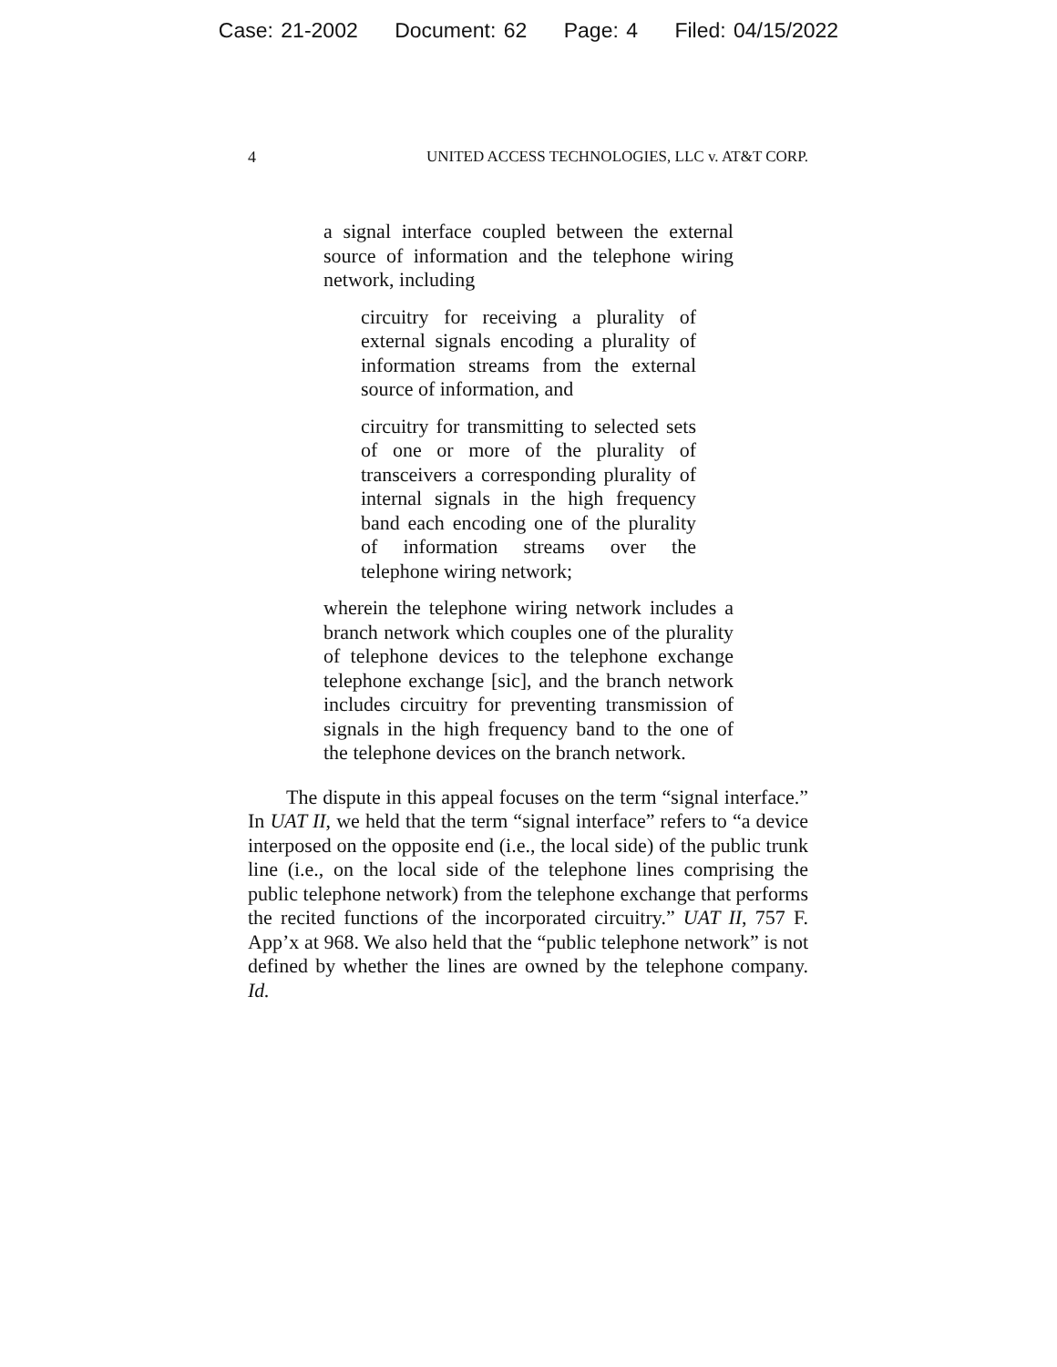Case: 21-2002 Document: 62 Page: 4 Filed: 04/15/2022
4 UNITED ACCESS TECHNOLOGIES, LLC v. AT&T CORP.
a signal interface coupled between the external source of information and the telephone wiring network, including
circuitry for receiving a plurality of external signals encoding a plurality of information streams from the external source of information, and
circuitry for transmitting to selected sets of one or more of the plurality of transceivers a corresponding plurality of internal signals in the high frequency band each encoding one of the plurality of information streams over the telephone wiring network;
wherein the telephone wiring network includes a branch network which couples one of the plurality of telephone devices to the telephone exchange telephone exchange [sic], and the branch network includes circuitry for preventing transmission of signals in the high frequency band to the one of the telephone devices on the branch network.
The dispute in this appeal focuses on the term “signal interface.” In UAT II, we held that the term “signal interface” refers to “a device interposed on the opposite end (i.e., the local side) of the public trunk line (i.e., on the local side of the telephone lines comprising the public telephone network) from the telephone exchange that performs the recited functions of the incorporated circuitry.” UAT II, 757 F. App’x at 968. We also held that the “public telephone network” is not defined by whether the lines are owned by the telephone company. Id.